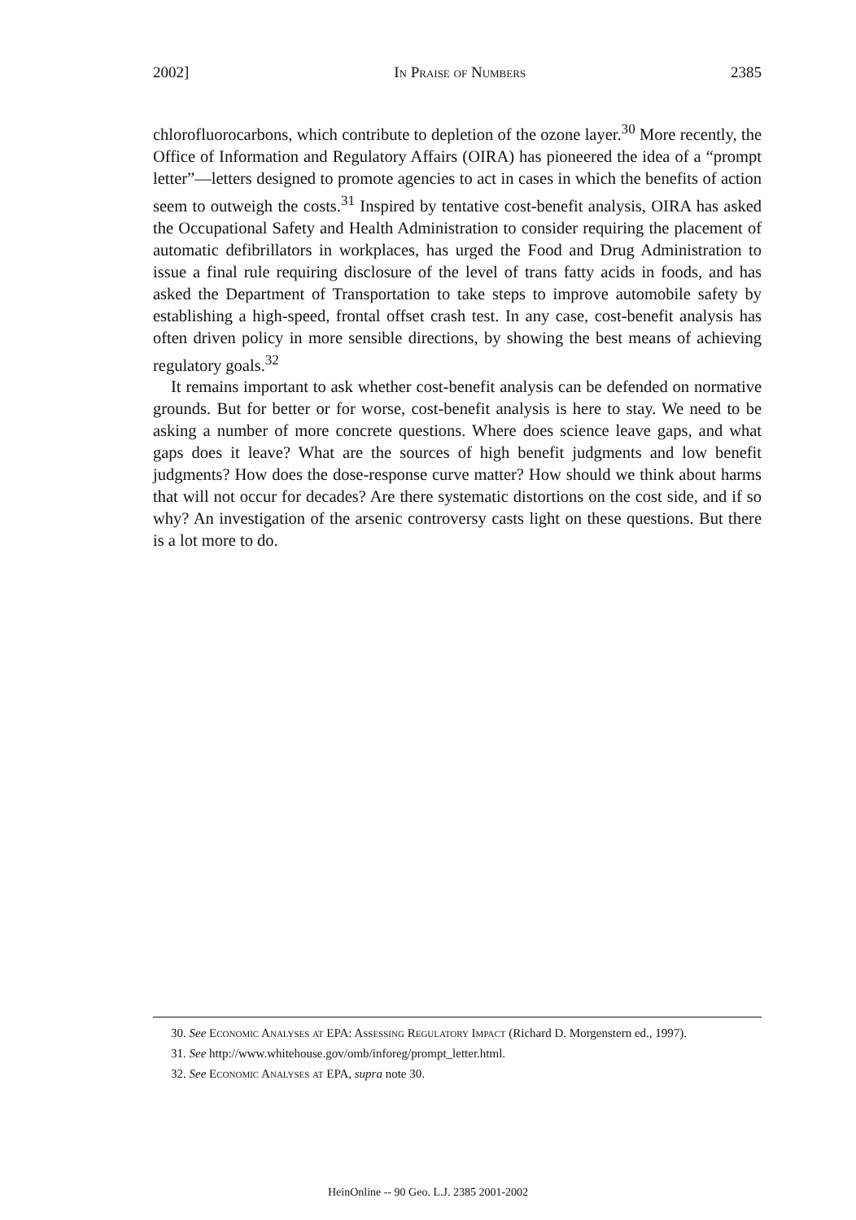2002] In Praise of Numbers 2385
chlorofluorocarbons, which contribute to depletion of the ozone layer.<sup>30</sup> More recently, the Office of Information and Regulatory Affairs (OIRA) has pioneered the idea of a “prompt letter”—letters designed to promote agencies to act in cases in which the benefits of action seem to outweigh the costs.<sup>31</sup> Inspired by tentative cost-benefit analysis, OIRA has asked the Occupational Safety and Health Administration to consider requiring the placement of automatic defibrillators in workplaces, has urged the Food and Drug Administration to issue a final rule requiring disclosure of the level of trans fatty acids in foods, and has asked the Department of Transportation to take steps to improve automobile safety by establishing a high-speed, frontal offset crash test. In any case, cost-benefit analysis has often driven policy in more sensible directions, by showing the best means of achieving regulatory goals.<sup>32</sup>
It remains important to ask whether cost-benefit analysis can be defended on normative grounds. But for better or for worse, cost-benefit analysis is here to stay. We need to be asking a number of more concrete questions. Where does science leave gaps, and what gaps does it leave? What are the sources of high benefit judgments and low benefit judgments? How does the dose-response curve matter? How should we think about harms that will not occur for decades? Are there systematic distortions on the cost side, and if so why? An investigation of the arsenic controversy casts light on these questions. But there is a lot more to do.
30. See Economic Analyses at EPA: Assessing Regulatory Impact (Richard D. Morgenstern ed., 1997).
31. See http://www.whitehouse.gov/omb/inforeg/prompt_letter.html.
32. See Economic Analyses at EPA, supra note 30.
HeinOnline -- 90 Geo. L.J. 2385 2001-2002